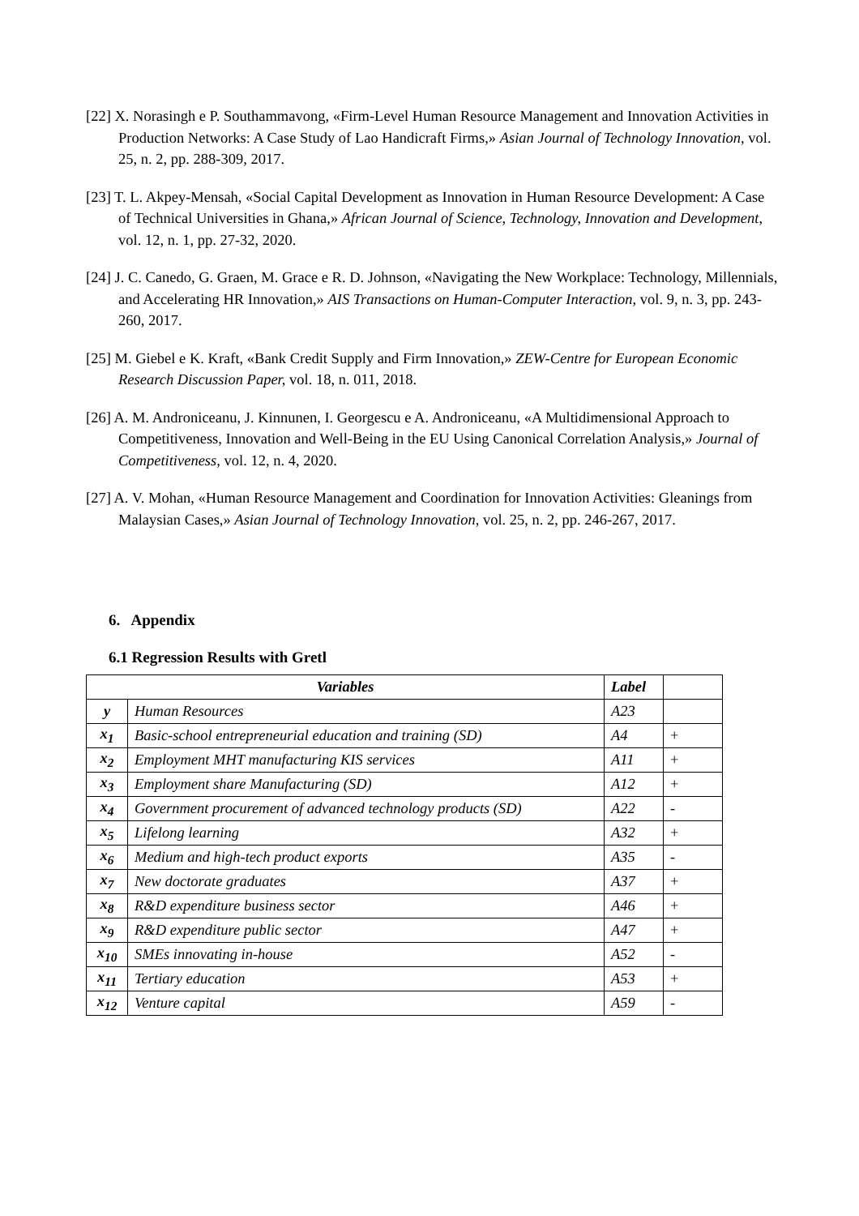[22] X. Norasingh e P. Southammavong, «Firm-Level Human Resource Management and Innovation Activities in Production Networks: A Case Study of Lao Handicraft Firms,» Asian Journal of Technology Innovation, vol. 25, n. 2, pp. 288-309, 2017.
[23] T. L. Akpey-Mensah, «Social Capital Development as Innovation in Human Resource Development: A Case of Technical Universities in Ghana,» African Journal of Science, Technology, Innovation and Development, vol. 12, n. 1, pp. 27-32, 2020.
[24] J. C. Canedo, G. Graen, M. Grace e R. D. Johnson, «Navigating the New Workplace: Technology, Millennials, and Accelerating HR Innovation,» AIS Transactions on Human-Computer Interaction, vol. 9, n. 3, pp. 243-260, 2017.
[25] M. Giebel e K. Kraft, «Bank Credit Supply and Firm Innovation,» ZEW-Centre for European Economic Research Discussion Paper, vol. 18, n. 011, 2018.
[26] A. M. Androniceanu, J. Kinnunen, I. Georgescu e A. Androniceanu, «A Multidimensional Approach to Competitiveness, Innovation and Well-Being in the EU Using Canonical Correlation Analysis,» Journal of Competitiveness, vol. 12, n. 4, 2020.
[27] A. V. Mohan, «Human Resource Management and Coordination for Innovation Activities: Gleanings from Malaysian Cases,» Asian Journal of Technology Innovation, vol. 25, n. 2, pp. 246-267, 2017.
6. Appendix
6.1 Regression Results with Gretl
| Variables | | Label | |
| --- | --- | --- | --- |
| y | Human Resources | A23 | |
| x<sub>1</sub> | Basic-school entrepreneurial education and training (SD) | A4 | + |
| x<sub>2</sub> | Employment MHT manufacturing KIS services | A11 | + |
| x<sub>3</sub> | Employment share Manufacturing (SD) | A12 | + |
| x<sub>4</sub> | Government procurement of advanced technology products (SD) | A22 | - |
| x<sub>5</sub> | Lifelong learning | A32 | + |
| x<sub>6</sub> | Medium and high-tech product exports | A35 | - |
| x<sub>7</sub> | New doctorate graduates | A37 | + |
| x<sub>8</sub> | R&D expenditure business sector | A46 | + |
| x<sub>9</sub> | R&D expenditure public sector | A47 | + |
| x<sub>10</sub> | SMEs innovating in-house | A52 | - |
| x<sub>11</sub> | Tertiary education | A53 | + |
| x<sub>12</sub> | Venture capital | A59 | - |